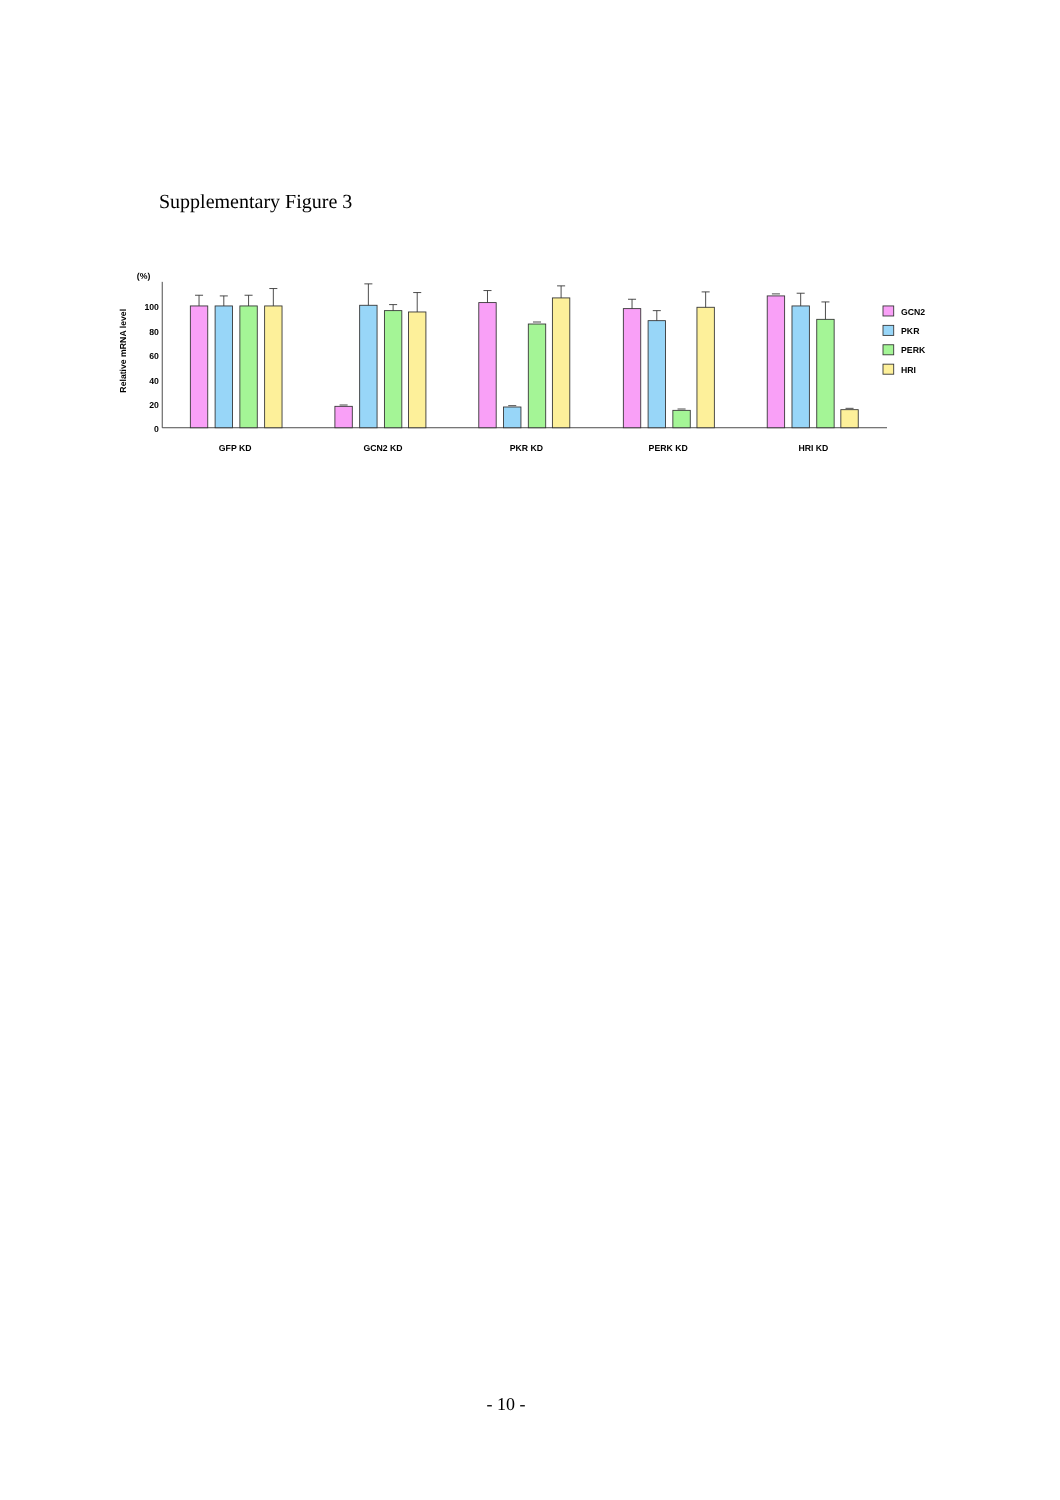Supplementary Figure 3
(%)
100
80
60
40
20
0
Relative mRNA level
GFP KD
GCN2 KD
PKR KD
PERK KD
HRI KD
GCN2
PKR
PERK
HRI
- 10 -